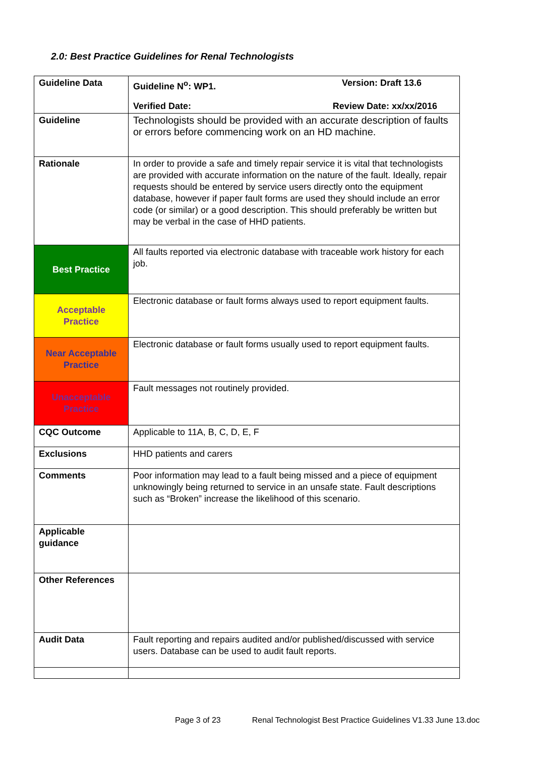2.0: Best Practice Guidelines for Renal Technologists
| Guideline Data | Guideline N<sup>o</sup>: WP1. Version: Draft 13.6 Verified Date: Review Date: xx/xx/2016 |
| Guideline | Technologists should be provided with an accurate description of faults or errors before commencing work on an HD machine. |
| Rationale | In order to provide a safe and timely repair service it is vital that technologists are provided with accurate information on the nature of the fault. Ideally, repair requests should be entered by service users directly onto the equipment database, however if paper fault forms are used they should include an error code (or similar) or a good description. This should preferably be written but may be verbal in the case of HHD patients. |
| Best Practice | All faults reported via electronic database with traceable work history for each job. |
| Acceptable Practice | Electronic database or fault forms always used to report equipment faults. |
| Near Acceptable Practice | Electronic database or fault forms usually used to report equipment faults. |
| Unacceptable Practice | Fault messages not routinely provided. |
| CQC Outcome | Applicable to 11A, B, C, D, E, F |
| Exclusions | HHD patients and carers |
| Comments | Poor information may lead to a fault being missed and a piece of equipment unknowingly being returned to service in an unsafe state. Fault descriptions such as “Broken” increase the likelihood of this scenario. |
| Applicable guidance | |
| Other References | |
| Audit Data | Fault reporting and repairs audited and/or published/discussed with service users. Database can be used to audit fault reports. |
Page 3 of 23 Renal Technologist Best Practice Guidelines V1.33 June 13.doc